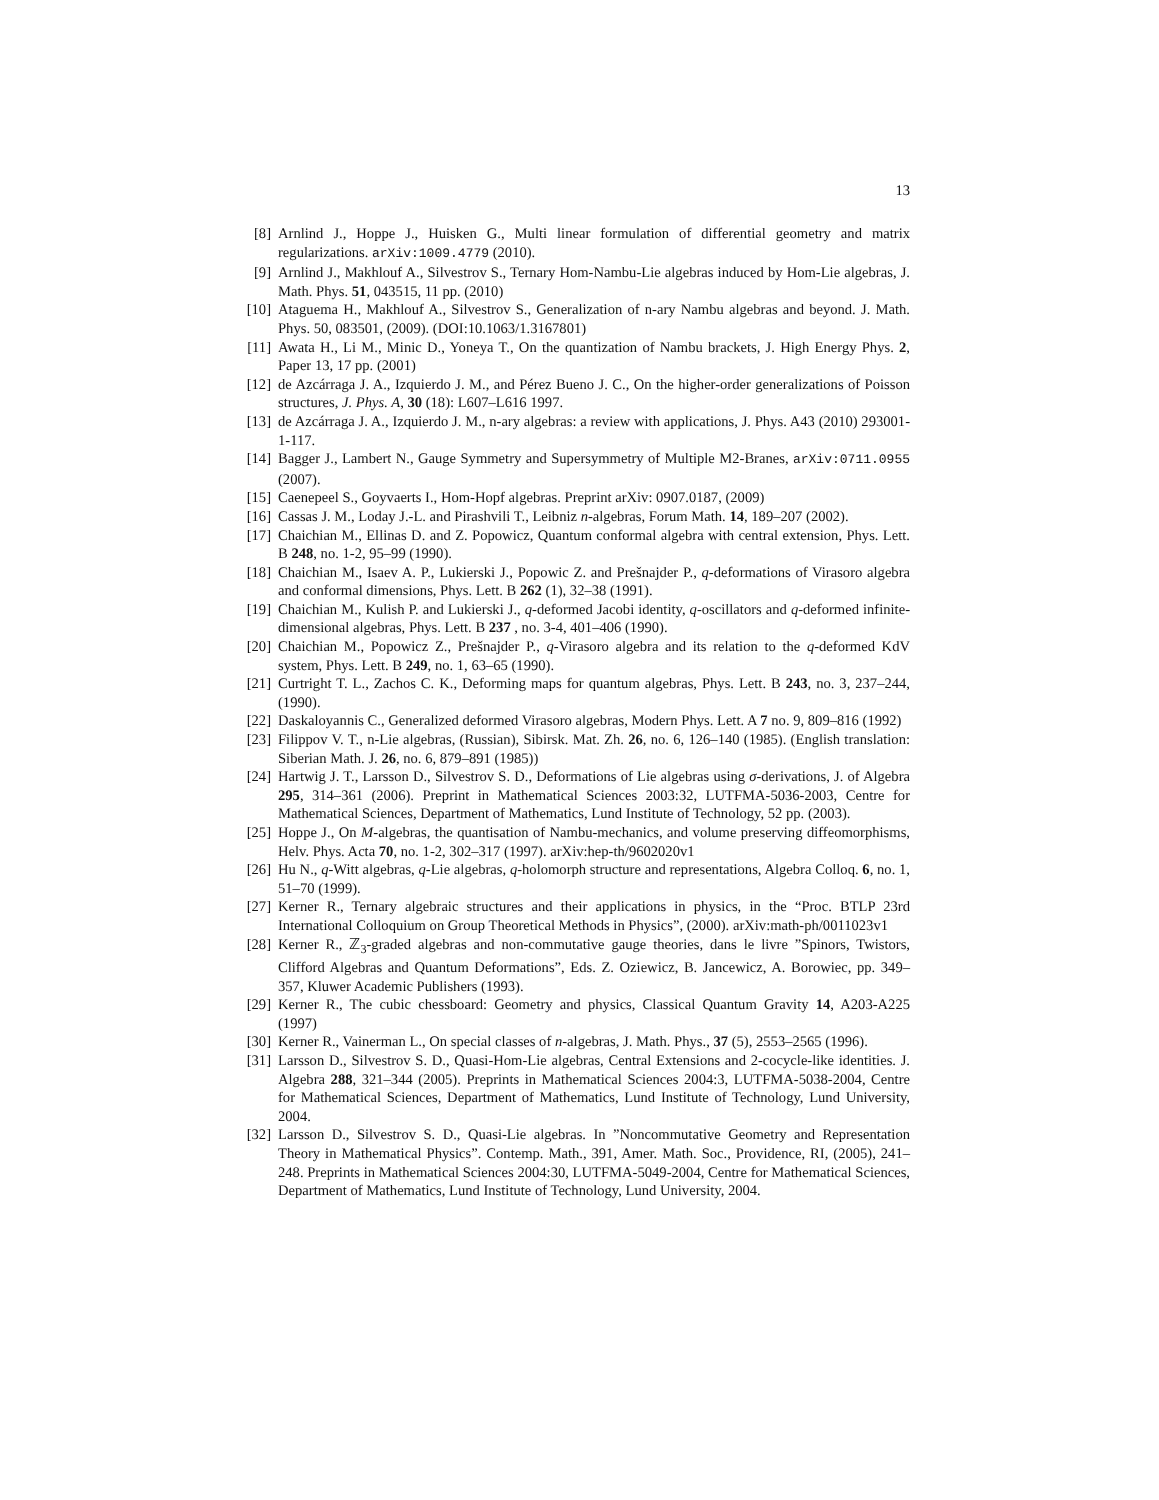13
[8] Arnlind J., Hoppe J., Huisken G., Multi linear formulation of differential geometry and matrix regularizations. arXiv:1009.4779 (2010).
[9] Arnlind J., Makhlouf A., Silvestrov S., Ternary Hom-Nambu-Lie algebras induced by Hom-Lie algebras, J. Math. Phys. 51, 043515, 11 pp. (2010)
[10]
Ataguema H., Makhlouf A., Silvestrov S., Generalization of n-ary Nambu algebras and beyond. J. Math. Phys. 50, 083501, (2009). (DOI:10.1063/1.3167801)
[11]
Awata H., Li M., Minic D., Yoneya T., On the quantization of Nambu brackets, J. High Energy Phys. 2, Paper 13, 17 pp. (2001)
[12]
de Azcárraga J. A., Izquierdo J. M., and Pérez Bueno J. C., On the higher-order generalizations of Poisson structures, J. Phys. A, 30 (18): L607–L616 1997.
[13]
de Azcárraga J. A., Izquierdo J. M., n-ary algebras: a review with applications, J. Phys. A43 (2010) 293001-1-117.
[14]
Bagger J., Lambert N., Gauge Symmetry and Supersymmetry of Multiple M2-Branes, arXiv:0711.0955 (2007).
[15]
Caenepeel S., Goyvaerts I., Hom-Hopf algebras. Preprint arXiv: 0907.0187, (2009)
[16]
Cassas J. M., Loday J.-L. and Pirashvili T., Leibniz n-algebras, Forum Math. 14, 189–207 (2002).
[17]
Chaichian M., Ellinas D. and Z. Popowicz, Quantum conformal algebra with central extension, Phys. Lett. B 248, no. 1-2, 95–99 (1990).
[18]
Chaichian M., Isaev A. P., Lukierski J., Popowic Z. and Prešnajder P., q-deformations of Virasoro algebra and conformal dimensions, Phys. Lett. B 262 (1), 32–38 (1991).
[19]
Chaichian M., Kulish P. and Lukierski J., q-deformed Jacobi identity, q-oscillators and q-deformed infinite-dimensional algebras, Phys. Lett. B 237 , no. 3-4, 401–406 (1990).
[20]
Chaichian M., Popowicz Z., Prešnajder P., q-Virasoro algebra and its relation to the q-deformed KdV system, Phys. Lett. B 249, no. 1, 63–65 (1990).
[21]
Curtright T. L., Zachos C. K., Deforming maps for quantum algebras, Phys. Lett. B 243, no. 3, 237–244, (1990).
[22]
Daskaloyannis C., Generalized deformed Virasoro algebras, Modern Phys. Lett. A 7 no. 9, 809–816 (1992)
[23]
Filippov V. T., n-Lie algebras, (Russian), Sibirsk. Mat. Zh. 26, no. 6, 126–140 (1985). (English translation: Siberian Math. J. 26, no. 6, 879–891 (1985))
[24]
Hartwig J. T., Larsson D., Silvestrov S. D., Deformations of Lie algebras using σ-derivations, J. of Algebra 295, 314–361 (2006). Preprint in Mathematical Sciences 2003:32, LUTFMA-5036-2003, Centre for Mathematical Sciences, Department of Mathematics, Lund Institute of Technology, 52 pp. (2003).
[25]
Hoppe J., On M-algebras, the quantisation of Nambu-mechanics, and volume preserving diffeomorphisms, Helv. Phys. Acta 70, no. 1-2, 302–317 (1997). arXiv:hep-th/9602020v1
[26]
Hu N., q-Witt algebras, q-Lie algebras, q-holomorph structure and representations, Algebra Colloq. 6, no. 1, 51–70 (1999).
[27]
Kerner R., Ternary algebraic structures and their applications in physics, in the “Proc. BTLP 23rd International Colloquium on Group Theoretical Methods in Physics”, (2000). arXiv:math-ph/0011023v1
[28]
Kerner R., ℤ<sub>3</sub>-graded algebras and non-commutative gauge theories, dans le livre ”Spinors, Twistors, Clifford Algebras and Quantum Deformations”, Eds. Z. Oziewicz, B. Jancewicz, A. Borowiec, pp. 349–357, Kluwer Academic Publishers (1993).
[29]
Kerner R., The cubic chessboard: Geometry and physics, Classical Quantum Gravity 14, A203-A225 (1997)
[30]
Kerner R., Vainerman L., On special classes of n-algebras, J. Math. Phys., 37 (5), 2553–2565 (1996).
[31]
Larsson D., Silvestrov S. D., Quasi-Hom-Lie algebras, Central Extensions and 2-cocycle-like identities. J. Algebra 288, 321–344 (2005). Preprints in Mathematical Sciences 2004:3, LUTFMA-5038-2004, Centre for Mathematical Sciences, Department of Mathematics, Lund Institute of Technology, Lund University, 2004.
[32]
Larsson D., Silvestrov S. D., Quasi-Lie algebras. In ”Noncommutative Geometry and Representation Theory in Mathematical Physics”. Contemp. Math., 391, Amer. Math. Soc., Providence, RI, (2005), 241–248. Preprints in Mathematical Sciences 2004:30, LUTFMA-5049-2004, Centre for Mathematical Sciences, Department of Mathematics, Lund Institute of Technology, Lund University, 2004.